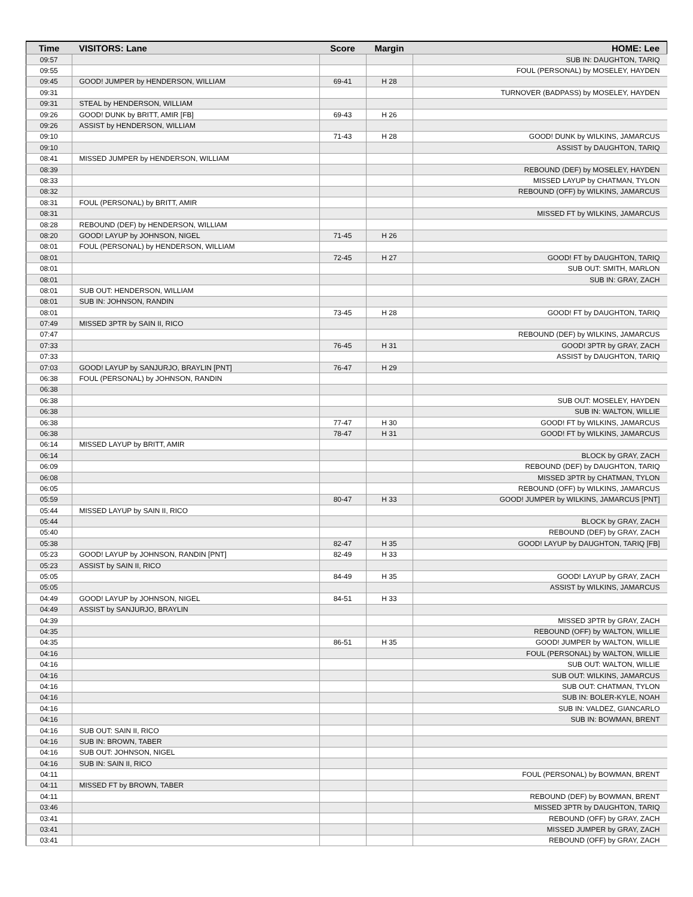| Time | VISITORS: Lane | Score | Margin | HOME: Lee |
| --- | --- | --- | --- | --- |
| 09:57 | | | | SUB IN: DAUGHTON, TARIQ |
| 09:55 | | | | FOUL (PERSONAL) by MOSELEY, HAYDEN |
| 09:45 | GOOD! JUMPER by HENDERSON, WILLIAM | 69-41 | H 28 | |
| 09:31 | | | | TURNOVER (BADPASS) by MOSELEY, HAYDEN |
| 09:31 | STEAL by HENDERSON, WILLIAM | | | |
| 09:26 | GOOD! DUNK by BRITT, AMIR [FB] | 69-43 | H 26 | |
| 09:26 | ASSIST by HENDERSON, WILLIAM | | | |
| 09:10 | | 71-43 | H 28 | GOOD! DUNK by WILKINS, JAMARCUS |
| 09:10 | | | | ASSIST by DAUGHTON, TARIQ |
| 08:41 | MISSED JUMPER by HENDERSON, WILLIAM | | | |
| 08:39 | | | | REBOUND (DEF) by MOSELEY, HAYDEN |
| 08:33 | | | | MISSED LAYUP by CHATMAN, TYLON |
| 08:32 | | | | REBOUND (OFF) by WILKINS, JAMARCUS |
| 08:31 | FOUL (PERSONAL) by BRITT, AMIR | | | |
| 08:31 | | | | MISSED FT by WILKINS, JAMARCUS |
| 08:28 | REBOUND (DEF) by HENDERSON, WILLIAM | | | |
| 08:20 | GOOD! LAYUP by JOHNSON, NIGEL | 71-45 | H 26 | |
| 08:01 | FOUL (PERSONAL) by HENDERSON, WILLIAM | | | |
| 08:01 | | 72-45 | H 27 | GOOD! FT by DAUGHTON, TARIQ |
| 08:01 | | | | SUB OUT: SMITH, MARLON |
| 08:01 | | | | SUB IN: GRAY, ZACH |
| 08:01 | SUB OUT: HENDERSON, WILLIAM | | | |
| 08:01 | SUB IN: JOHNSON, RANDIN | | | |
| 08:01 | | 73-45 | H 28 | GOOD! FT by DAUGHTON, TARIQ |
| 07:49 | MISSED 3PTR by SAIN II, RICO | | | |
| 07:47 | | | | REBOUND (DEF) by WILKINS, JAMARCUS |
| 07:33 | | 76-45 | H 31 | GOOD! 3PTR by GRAY, ZACH |
| 07:33 | | | | ASSIST by DAUGHTON, TARIQ |
| 07:03 | GOOD! LAYUP by SANJURJO, BRAYLIN [PNT] | 76-47 | H 29 | |
| 06:38 | FOUL (PERSONAL) by JOHNSON, RANDIN | | | |
| 06:38 | | | | |
| 06:38 | | | | SUB OUT: MOSELEY, HAYDEN |
| 06:38 | | | | SUB IN: WALTON, WILLIE |
| 06:38 | | 77-47 | H 30 | GOOD! FT by WILKINS, JAMARCUS |
| 06:38 | | 78-47 | H 31 | GOOD! FT by WILKINS, JAMARCUS |
| 06:14 | MISSED LAYUP by BRITT, AMIR | | | |
| 06:14 | | | | BLOCK by GRAY, ZACH |
| 06:09 | | | | REBOUND (DEF) by DAUGHTON, TARIQ |
| 06:08 | | | | MISSED 3PTR by CHATMAN, TYLON |
| 06:05 | | | | REBOUND (OFF) by WILKINS, JAMARCUS |
| 05:59 | | 80-47 | H 33 | GOOD! JUMPER by WILKINS, JAMARCUS [PNT] |
| 05:44 | MISSED LAYUP by SAIN II, RICO | | | |
| 05:44 | | | | BLOCK by GRAY, ZACH |
| 05:40 | | | | REBOUND (DEF) by GRAY, ZACH |
| 05:38 | | 82-47 | H 35 | GOOD! LAYUP by DAUGHTON, TARIQ [FB] |
| 05:23 | GOOD! LAYUP by JOHNSON, RANDIN [PNT] | 82-49 | H 33 | |
| 05:23 | ASSIST by SAIN II, RICO | | | |
| 05:05 | | 84-49 | H 35 | GOOD! LAYUP by GRAY, ZACH |
| 05:05 | | | | ASSIST by WILKINS, JAMARCUS |
| 04:49 | GOOD! LAYUP by JOHNSON, NIGEL | 84-51 | H 33 | |
| 04:49 | ASSIST by SANJURJO, BRAYLIN | | | |
| 04:39 | | | | MISSED 3PTR by GRAY, ZACH |
| 04:35 | | | | REBOUND (OFF) by WALTON, WILLIE |
| 04:35 | | 86-51 | H 35 | GOOD! JUMPER by WALTON, WILLIE |
| 04:16 | | | | FOUL (PERSONAL) by WALTON, WILLIE |
| 04:16 | | | | SUB OUT: WALTON, WILLIE |
| 04:16 | | | | SUB OUT: WILKINS, JAMARCUS |
| 04:16 | | | | SUB OUT: CHATMAN, TYLON |
| 04:16 | | | | SUB IN: BOLER-KYLE, NOAH |
| 04:16 | | | | SUB IN: VALDEZ, GIANCARLO |
| 04:16 | | | | SUB IN: BOWMAN, BRENT |
| 04:16 | SUB OUT: SAIN II, RICO | | | |
| 04:16 | SUB IN: BROWN, TABER | | | |
| 04:16 | SUB OUT: JOHNSON, NIGEL | | | |
| 04:16 | SUB IN: SAIN II, RICO | | | |
| 04:11 | | | | FOUL (PERSONAL) by BOWMAN, BRENT |
| 04:11 | MISSED FT by BROWN, TABER | | | |
| 04:11 | | | | REBOUND (DEF) by BOWMAN, BRENT |
| 03:46 | | | | MISSED 3PTR by DAUGHTON, TARIQ |
| 03:41 | | | | REBOUND (OFF) by GRAY, ZACH |
| 03:41 | | | | MISSED JUMPER by GRAY, ZACH |
| 03:41 | | | | REBOUND (OFF) by GRAY, ZACH |